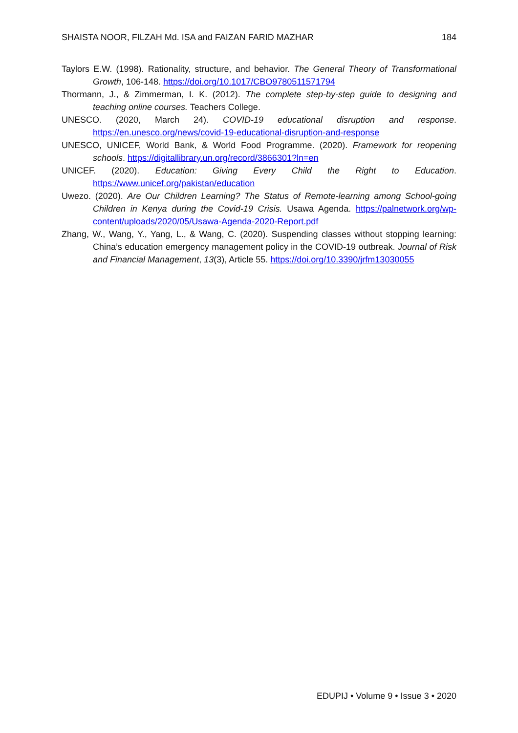SHAISTA NOOR, FILZAH Md. ISA and FAIZAN FARID MAZHAR 184
Taylors E.W. (1998). Rationality, structure, and behavior. The General Theory of Transformational Growth, 106-148. https://doi.org/10.1017/CBO9780511571794
Thormann, J., & Zimmerman, I. K. (2012). The complete step-by-step guide to designing and teaching online courses. Teachers College.
UNESCO. (2020, March 24). COVID-19 educational disruption and response. https://en.unesco.org/news/covid-19-educational-disruption-and-response
UNESCO, UNICEF, World Bank, & World Food Programme. (2020). Framework for reopening schools. https://digitallibrary.un.org/record/3866301?ln=en
UNICEF. (2020). Education: Giving Every Child the Right to Education. https://www.unicef.org/pakistan/education
Uwezo. (2020). Are Our Children Learning? The Status of Remote-learning among School-going Children in Kenya during the Covid-19 Crisis. Usawa Agenda. https://palnetwork.org/wp-content/uploads/2020/05/Usawa-Agenda-2020-Report.pdf
Zhang, W., Wang, Y., Yang, L., & Wang, C. (2020). Suspending classes without stopping learning: China’s education emergency management policy in the COVID-19 outbreak. Journal of Risk and Financial Management, 13(3), Article 55. https://doi.org/10.3390/jrfm13030055
EDUPIJ • Volume 9 • Issue 3 • 2020